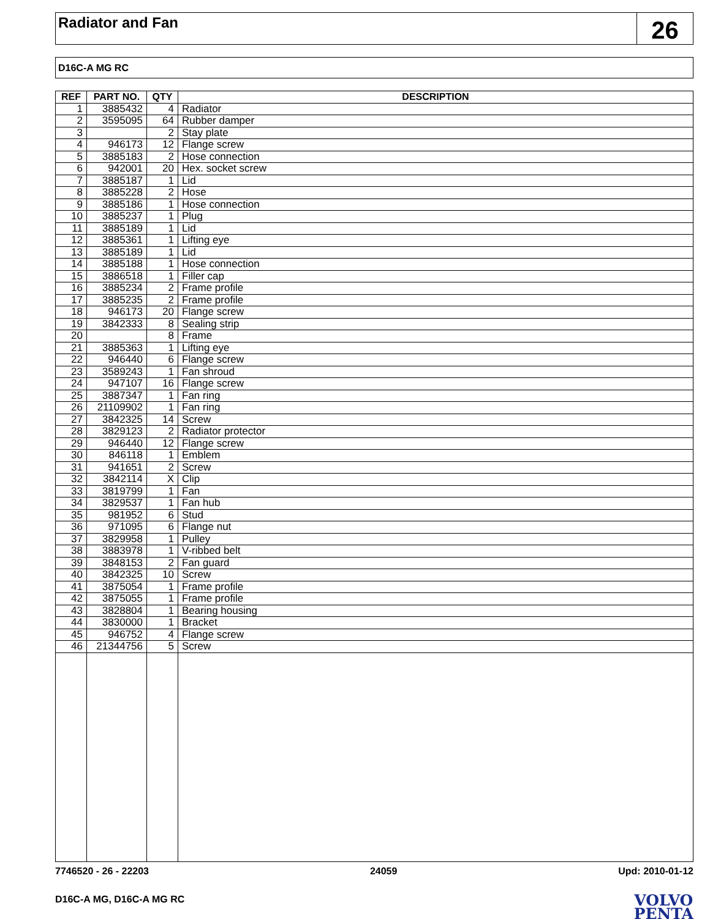Radiator and Fan
26
D16C-A MG RC
| REF | PART NO. | QTY | DESCRIPTION |
| --- | --- | --- | --- |
| 1 | 3885432 | 4 | Radiator |
| 2 | 3595095 | 64 | Rubber damper |
| 3 | | 2 | Stay plate |
| 4 | 946173 | 12 | Flange screw |
| 5 | 3885183 | 2 | Hose connection |
| 6 | 942001 | 20 | Hex. socket screw |
| 7 | 3885187 | 1 | Lid |
| 8 | 3885228 | 2 | Hose |
| 9 | 3885186 | 1 | Hose connection |
| 10 | 3885237 | 1 | Plug |
| 11 | 3885189 | 1 | Lid |
| 12 | 3885361 | 1 | Lifting eye |
| 13 | 3885189 | 1 | Lid |
| 14 | 3885188 | 1 | Hose connection |
| 15 | 3886518 | 1 | Filler cap |
| 16 | 3885234 | 2 | Frame profile |
| 17 | 3885235 | 2 | Frame profile |
| 18 | 946173 | 20 | Flange screw |
| 19 | 3842333 | 8 | Sealing strip |
| 20 | | 8 | Frame |
| 21 | 3885363 | 1 | Lifting eye |
| 22 | 946440 | 6 | Flange screw |
| 23 | 3589243 | 1 | Fan shroud |
| 24 | 947107 | 16 | Flange screw |
| 25 | 3887347 | 1 | Fan ring |
| 26 | 21109902 | 1 | Fan ring |
| 27 | 3842325 | 14 | Screw |
| 28 | 3829123 | 2 | Radiator protector |
| 29 | 946440 | 12 | Flange screw |
| 30 | 846118 | 1 | Emblem |
| 31 | 941651 | 2 | Screw |
| 32 | 3842114 | X | Clip |
| 33 | 3819799 | 1 | Fan |
| 34 | 3829537 | 1 | Fan hub |
| 35 | 981952 | 6 | Stud |
| 36 | 971095 | 6 | Flange nut |
| 37 | 3829958 | 1 | Pulley |
| 38 | 3883978 | 1 | V-ribbed belt |
| 39 | 3848153 | 2 | Fan guard |
| 40 | 3842325 | 10 | Screw |
| 41 | 3875054 | 1 | Frame profile |
| 42 | 3875055 | 1 | Frame profile |
| 43 | 3828804 | 1 | Bearing housing |
| 44 | 3830000 | 1 | Bracket |
| 45 | 946752 | 4 | Flange screw |
| 46 | 21344756 | 5 | Screw |
7746520 - 26 - 22203 24059 Upd: 2010-01-12
D16C-A MG, D16C-A MG RC VOLVO
PENTA